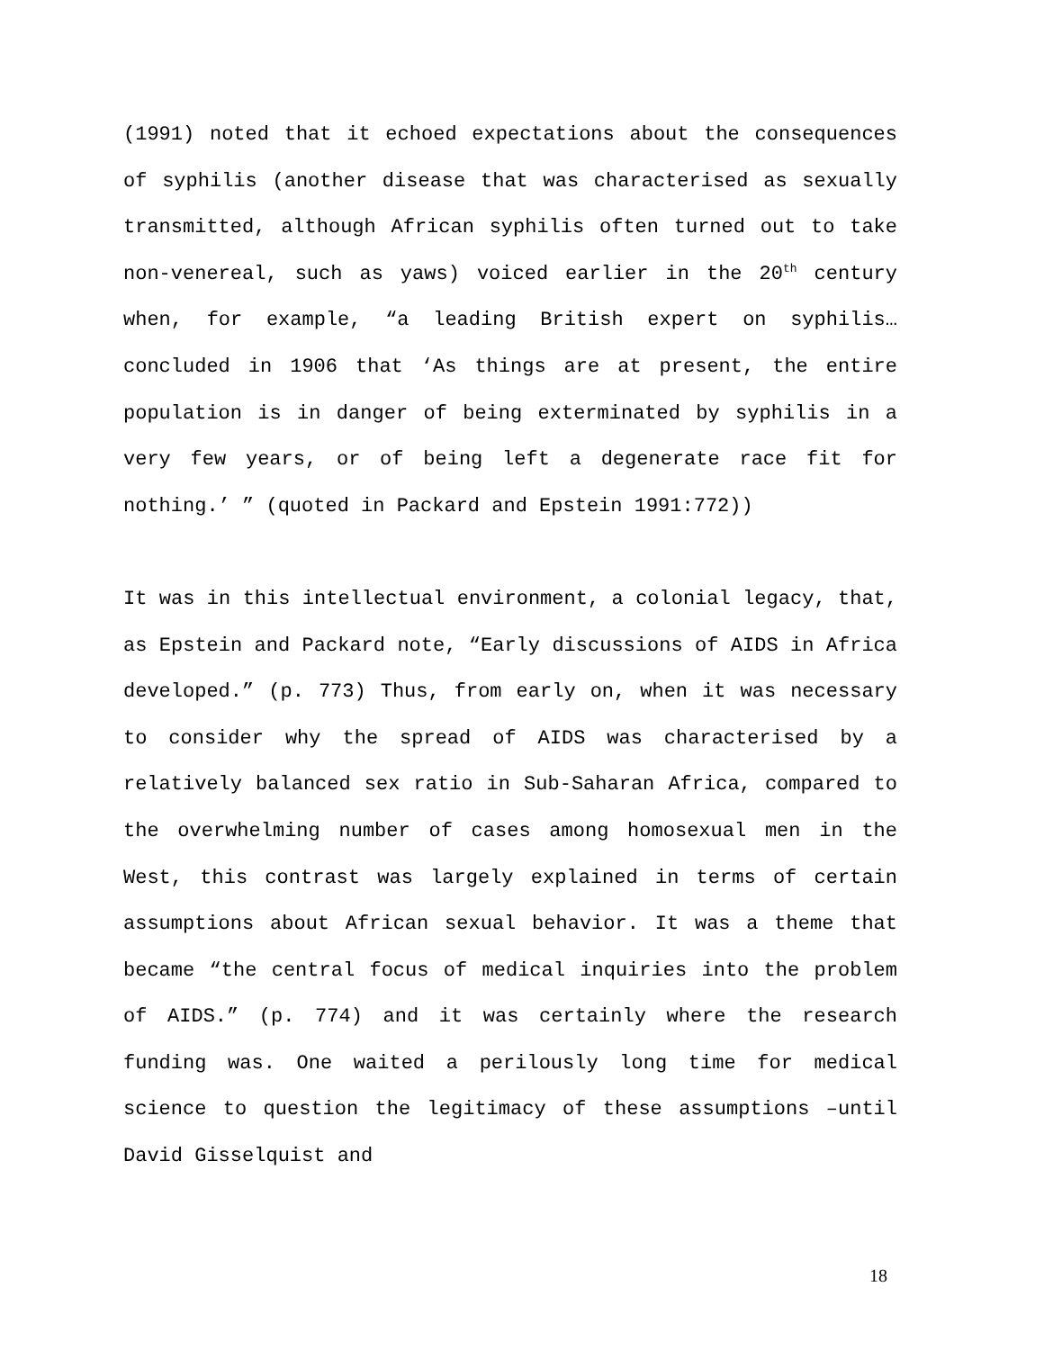(1991) noted that it echoed expectations about the consequences of syphilis (another disease that was characterised as sexually transmitted, although African syphilis often turned out to take non-venereal, such as yaws) voiced earlier in the 20<sup>th</sup> century when, for example, “a leading British expert on syphilis…concluded in 1906 that ‘As things are at present, the entire population is in danger of being exterminated by syphilis in a very few years, or of being left a degenerate race fit for nothing.’ ” (quoted in Packard and Epstein 1991:772))
It was in this intellectual environment, a colonial legacy, that, as Epstein and Packard note, “Early discussions of AIDS in Africa developed.” (p. 773) Thus, from early on, when it was necessary to consider why the spread of AIDS was characterised by a relatively balanced sex ratio in Sub-Saharan Africa, compared to the overwhelming number of cases among homosexual men in the West, this contrast was largely explained in terms of certain assumptions about African sexual behavior. It was a theme that became “the central focus of medical inquiries into the problem of AIDS.” (p. 774) and it was certainly where the research funding was. One waited a perilously long time for medical science to question the legitimacy of these assumptions –until David Gisselquist and
18